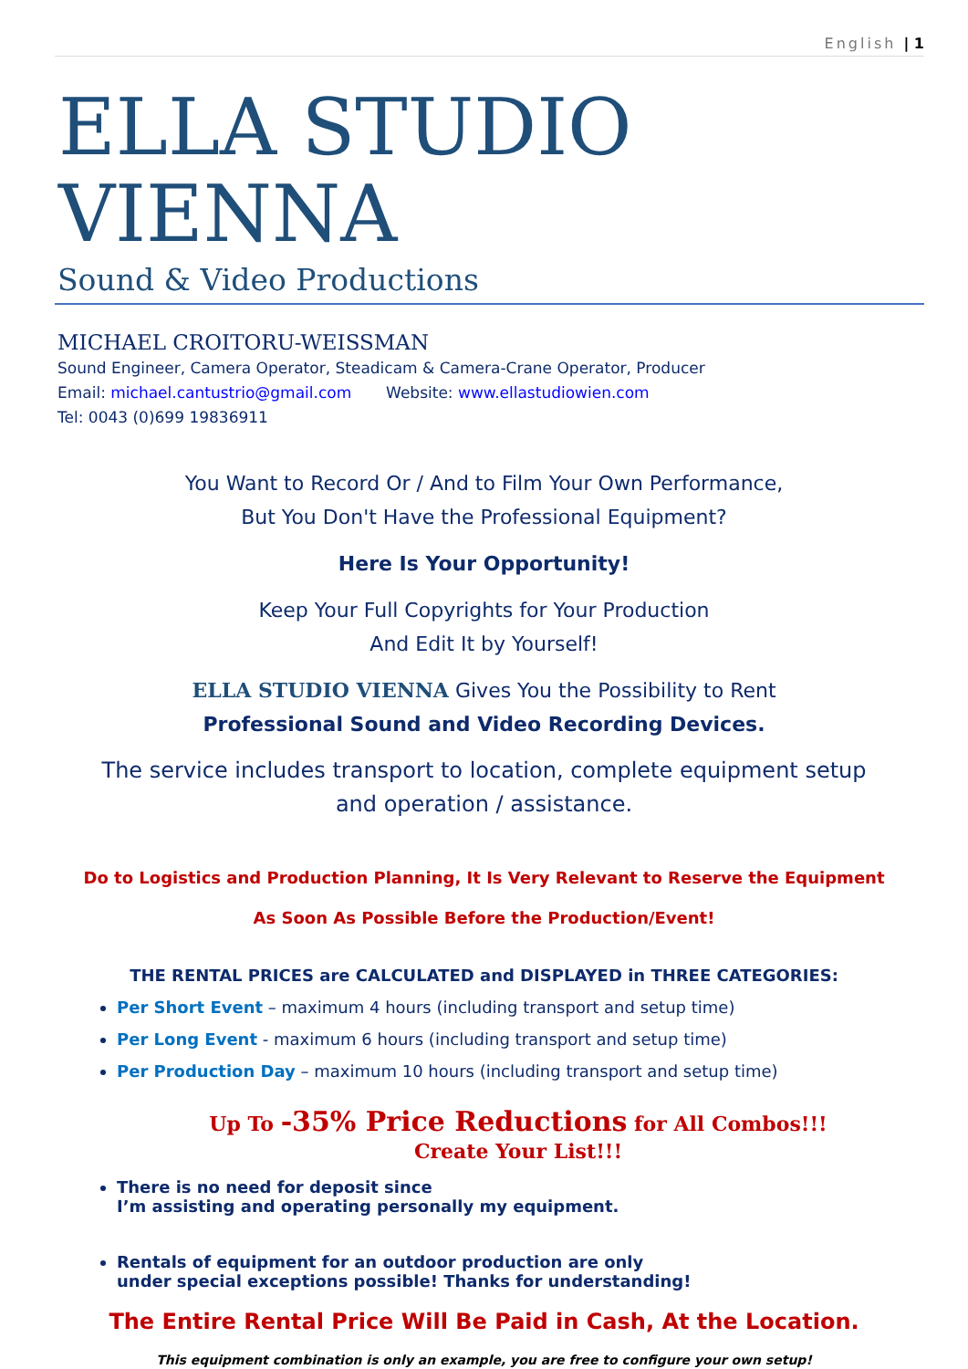English | 1
ELLA STUDIO VIENNA
Sound & Video Productions
MICHAEL CROITORU-WEISSMAN
Sound Engineer, Camera Operator, Steadicam & Camera-Crane Operator, Producer
Email: michael.cantustrio@gmail.com Website: www.ellastudiowien.com
Tel: 0043 (0)699 19836911
You Want to Record Or / And to Film Your Own Performance,
But You Don't Have the Professional Equipment?
Here Is Your Opportunity!
Keep Your Full Copyrights for Your Production
And Edit It by Yourself!
ELLA STUDIO VIENNA Gives You the Possibility to Rent
Professional Sound and Video Recording Devices.
The service includes transport to location, complete equipment setup
and operation / assistance.
Do to Logistics and Production Planning, It Is Very Relevant to Reserve the Equipment
As Soon As Possible Before the Production/Event!
THE RENTAL PRICES are CALCULATED and DISPLAYED in THREE CATEGORIES:
Per Short Event – maximum 4 hours (including transport and setup time)
Per Long Event - maximum 6 hours (including transport and setup time)
Per Production Day – maximum 10 hours (including transport and setup time)
Up To -35% Price Reductions for All Combos!!!
Create Your List!!!
There is no need for deposit since
I’m assisting and operating personally my equipment.
Rentals of equipment for an outdoor production are only
under special exceptions possible! Thanks for understanding!
The Entire Rental Price Will Be Paid in Cash, At the Location.
This equipment combination is only an example, you are free to configure your own setup!